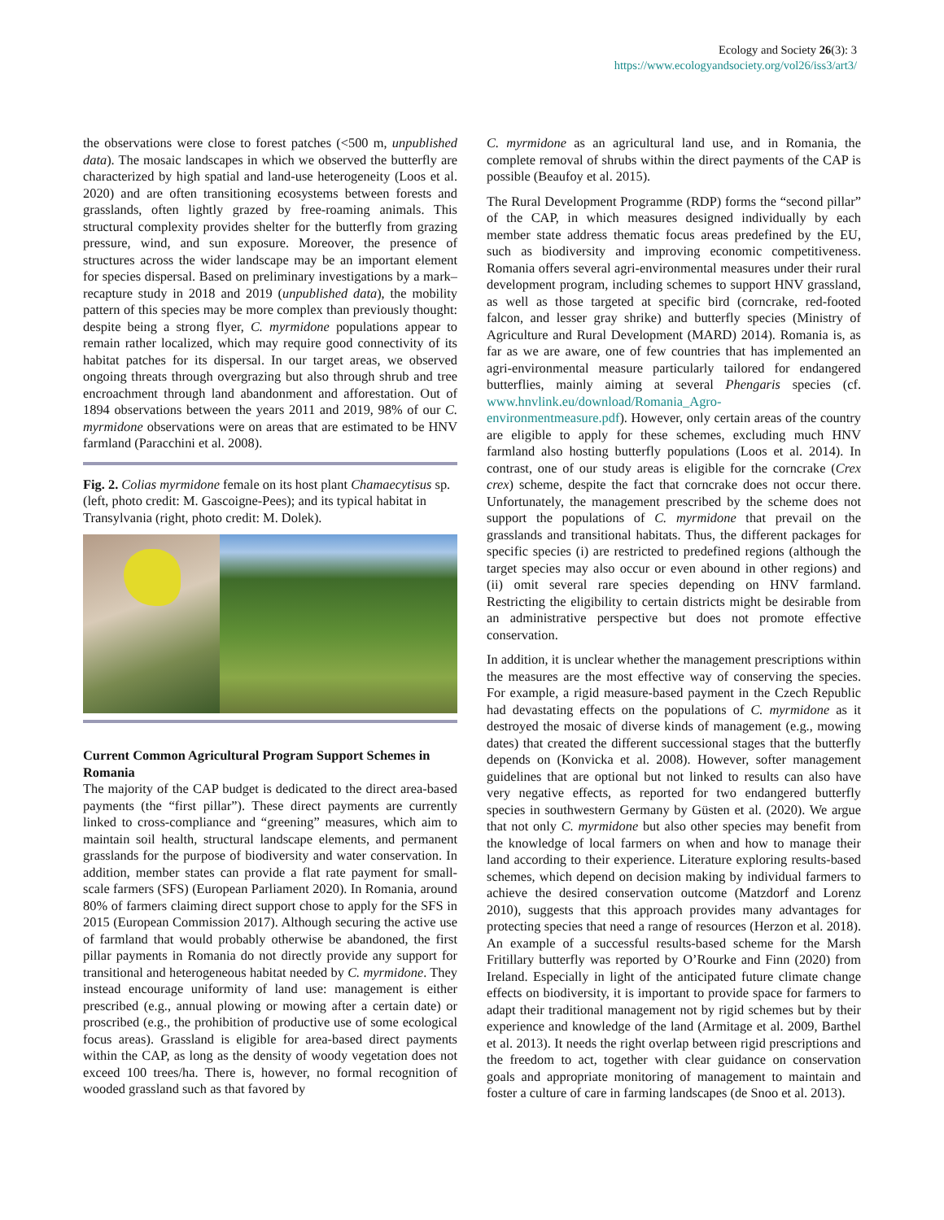Ecology and Society 26(3): 3
https://www.ecologyandsociety.org/vol26/iss3/art3/
the observations were close to forest patches (<500 m, unpublished data). The mosaic landscapes in which we observed the butterfly are characterized by high spatial and land-use heterogeneity (Loos et al. 2020) and are often transitioning ecosystems between forests and grasslands, often lightly grazed by free-roaming animals. This structural complexity provides shelter for the butterfly from grazing pressure, wind, and sun exposure. Moreover, the presence of structures across the wider landscape may be an important element for species dispersal. Based on preliminary investigations by a mark–recapture study in 2018 and 2019 (unpublished data), the mobility pattern of this species may be more complex than previously thought: despite being a strong flyer, C. myrmidone populations appear to remain rather localized, which may require good connectivity of its habitat patches for its dispersal. In our target areas, we observed ongoing threats through overgrazing but also through shrub and tree encroachment through land abandonment and afforestation. Out of 1894 observations between the years 2011 and 2019, 98% of our C. myrmidone observations were on areas that are estimated to be HNV farmland (Paracchini et al. 2008).
Fig. 2. Colias myrmidone female on its host plant Chamaecytisus sp. (left, photo credit: M. Gascoigne-Pees); and its typical habitat in Transylvania (right, photo credit: M. Dolek).
Current Common Agricultural Program Support Schemes in Romania
The majority of the CAP budget is dedicated to the direct area-based payments (the “first pillar”). These direct payments are currently linked to cross-compliance and “greening” measures, which aim to maintain soil health, structural landscape elements, and permanent grasslands for the purpose of biodiversity and water conservation. In addition, member states can provide a flat rate payment for small-scale farmers (SFS) (European Parliament 2020). In Romania, around 80% of farmers claiming direct support chose to apply for the SFS in 2015 (European Commission 2017). Although securing the active use of farmland that would probably otherwise be abandoned, the first pillar payments in Romania do not directly provide any support for transitional and heterogeneous habitat needed by C. myrmidone. They instead encourage uniformity of land use: management is either prescribed (e.g., annual plowing or mowing after a certain date) or proscribed (e.g., the prohibition of productive use of some ecological focus areas). Grassland is eligible for area-based direct payments within the CAP, as long as the density of woody vegetation does not exceed 100 trees/ha. There is, however, no formal recognition of wooded grassland such as that favored by
C. myrmidone as an agricultural land use, and in Romania, the complete removal of shrubs within the direct payments of the CAP is possible (Beaufoy et al. 2015).
The Rural Development Programme (RDP) forms the “second pillar” of the CAP, in which measures designed individually by each member state address thematic focus areas predefined by the EU, such as biodiversity and improving economic competitiveness. Romania offers several agri-environmental measures under their rural development program, including schemes to support HNV grassland, as well as those targeted at specific bird (corncrake, red-footed falcon, and lesser gray shrike) and butterfly species (Ministry of Agriculture and Rural Development (MARD) 2014). Romania is, as far as we are aware, one of few countries that has implemented an agri-environmental measure particularly tailored for endangered butterflies, mainly aiming at several Phengaris species (cf. www.hnvlink.eu/download/Romania_Agro-environmentmeasure.pdf). However, only certain areas of the country are eligible to apply for these schemes, excluding much HNV farmland also hosting butterfly populations (Loos et al. 2014). In contrast, one of our study areas is eligible for the corncrake (Crex crex) scheme, despite the fact that corncrake does not occur there. Unfortunately, the management prescribed by the scheme does not support the populations of C. myrmidone that prevail on the grasslands and transitional habitats. Thus, the different packages for specific species (i) are restricted to predefined regions (although the target species may also occur or even abound in other regions) and (ii) omit several rare species depending on HNV farmland. Restricting the eligibility to certain districts might be desirable from an administrative perspective but does not promote effective conservation.
In addition, it is unclear whether the management prescriptions within the measures are the most effective way of conserving the species. For example, a rigid measure-based payment in the Czech Republic had devastating effects on the populations of C. myrmidone as it destroyed the mosaic of diverse kinds of management (e.g., mowing dates) that created the different successional stages that the butterfly depends on (Konvicka et al. 2008). However, softer management guidelines that are optional but not linked to results can also have very negative effects, as reported for two endangered butterfly species in southwestern Germany by Güsten et al. (2020). We argue that not only C. myrmidone but also other species may benefit from the knowledge of local farmers on when and how to manage their land according to their experience. Literature exploring results-based schemes, which depend on decision making by individual farmers to achieve the desired conservation outcome (Matzdorf and Lorenz 2010), suggests that this approach provides many advantages for protecting species that need a range of resources (Herzon et al. 2018). An example of a successful results-based scheme for the Marsh Fritillary butterfly was reported by O’Rourke and Finn (2020) from Ireland. Especially in light of the anticipated future climate change effects on biodiversity, it is important to provide space for farmers to adapt their traditional management not by rigid schemes but by their experience and knowledge of the land (Armitage et al. 2009, Barthel et al. 2013). It needs the right overlap between rigid prescriptions and the freedom to act, together with clear guidance on conservation goals and appropriate monitoring of management to maintain and foster a culture of care in farming landscapes (de Snoo et al. 2013).